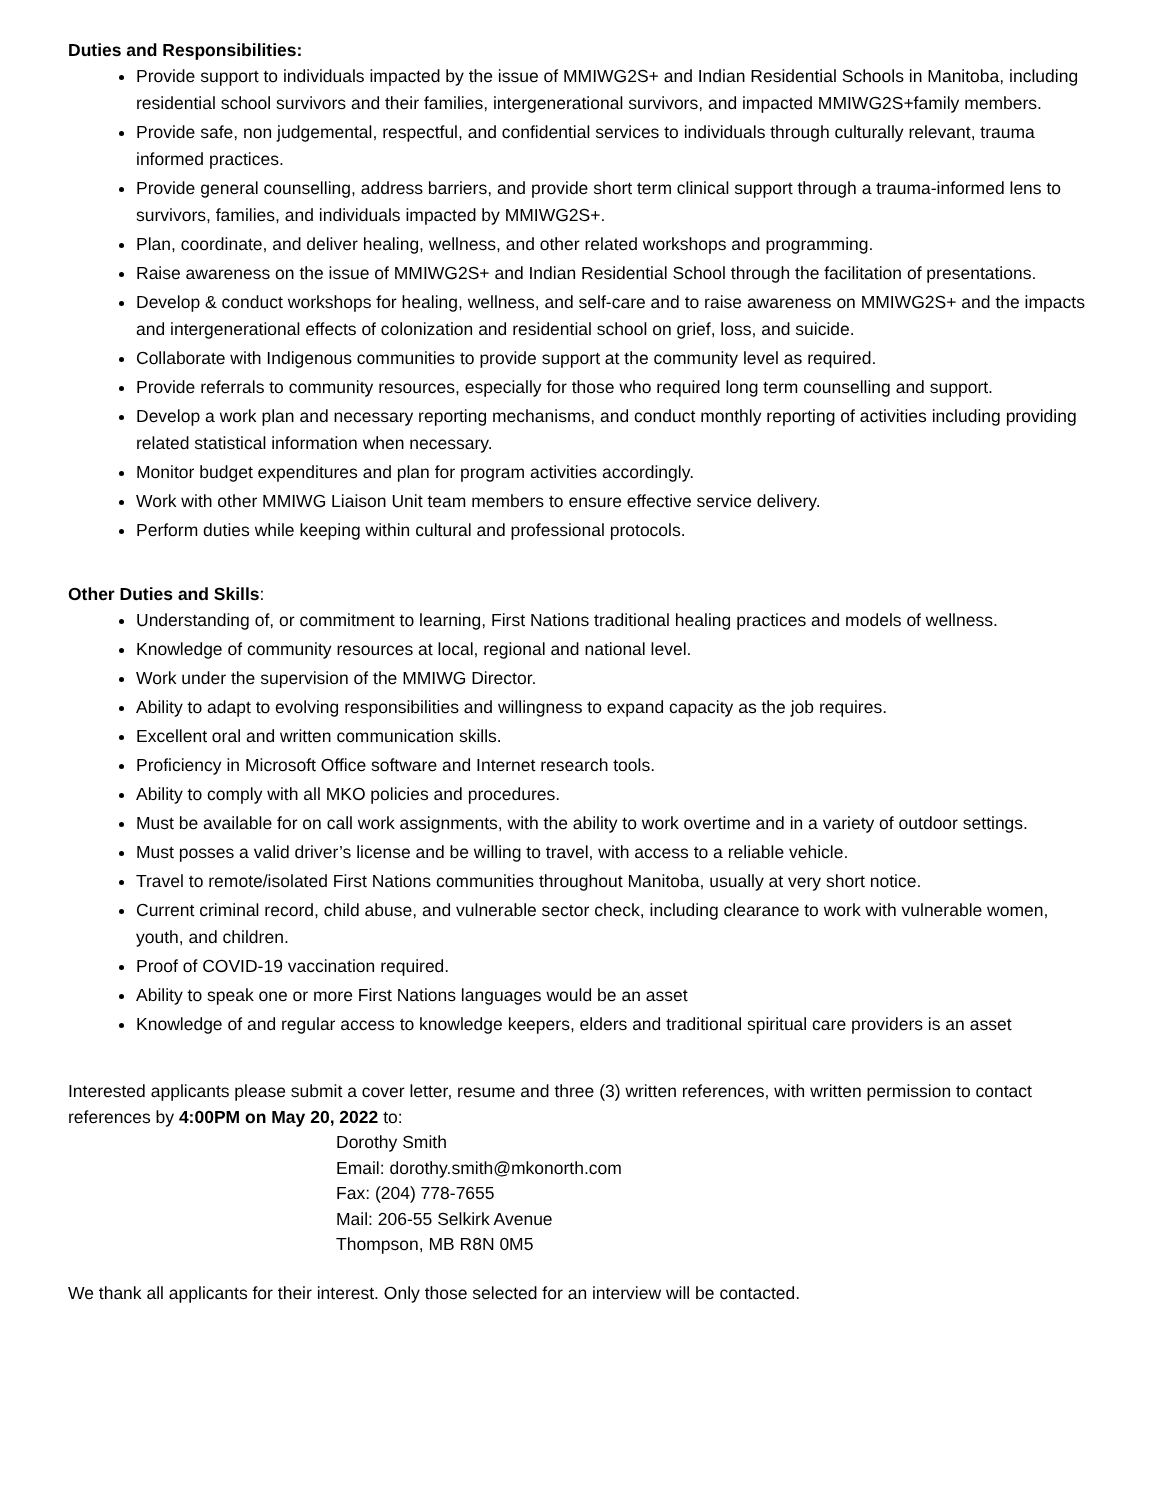Duties and Responsibilities:
Provide support to individuals impacted by the issue of MMIWG2S+ and Indian Residential Schools in Manitoba, including residential school survivors and their families, intergenerational survivors, and impacted MMIWG2S+family members.
Provide safe, non judgemental, respectful, and confidential services to individuals through culturally relevant, trauma informed practices.
Provide general counselling, address barriers, and provide short term clinical support through a trauma-informed lens to survivors, families, and individuals impacted by MMIWG2S+.
Plan, coordinate, and deliver healing, wellness, and other related workshops and programming.
Raise awareness on the issue of MMIWG2S+ and Indian Residential School through the facilitation of presentations.
Develop & conduct workshops for healing, wellness, and self-care and to raise awareness on MMIWG2S+ and the impacts and intergenerational effects of colonization and residential school on grief, loss, and suicide.
Collaborate with Indigenous communities to provide support at the community level as required.
Provide referrals to community resources, especially for those who required long term counselling and support.
Develop a work plan and necessary reporting mechanisms, and conduct monthly reporting of activities including providing related statistical information when necessary.
Monitor budget expenditures and plan for program activities accordingly.
Work with other MMIWG Liaison Unit team members to ensure effective service delivery.
Perform duties while keeping within cultural and professional protocols.
Other Duties and Skills:
Understanding of, or commitment to learning, First Nations traditional healing practices and models of wellness.
Knowledge of community resources at local, regional and national level.
Work under the supervision of the MMIWG Director.
Ability to adapt to evolving responsibilities and willingness to expand capacity as the job requires.
Excellent oral and written communication skills.
Proficiency in Microsoft Office software and Internet research tools.
Ability to comply with all MKO policies and procedures.
Must be available for on call work assignments, with the ability to work overtime and in a variety of outdoor settings.
Must posses a valid driver’s license and be willing to travel, with access to a reliable vehicle.
Travel to remote/isolated First Nations communities throughout Manitoba, usually at very short notice.
Current criminal record, child abuse, and vulnerable sector check, including clearance to work with vulnerable women, youth, and children.
Proof of COVID-19 vaccination required.
Ability to speak one or more First Nations languages would be an asset
Knowledge of and regular access to knowledge keepers, elders and traditional spiritual care providers is an asset
Interested applicants please submit a cover letter, resume and three (3) written references, with written permission to contact references by 4:00PM on May 20, 2022 to:
Dorothy Smith
Email: dorothy.smith@mkonorth.com
Fax: (204) 778-7655
Mail: 206-55 Selkirk Avenue
Thompson, MB R8N 0M5
We thank all applicants for their interest. Only those selected for an interview will be contacted.